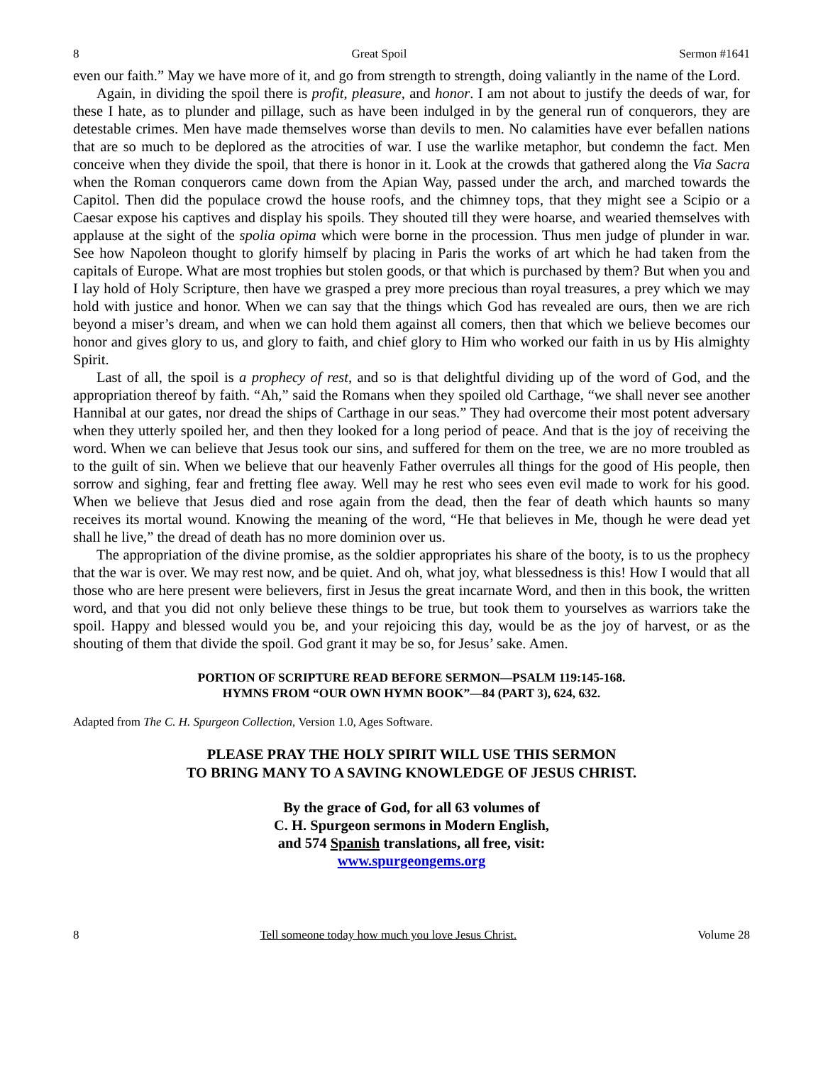8 Great Spoil Sermon #1641
even our faith.” May we have more of it, and go from strength to strength, doing valiantly in the name of the Lord.
Again, in dividing the spoil there is profit, pleasure, and honor. I am not about to justify the deeds of war, for these I hate, as to plunder and pillage, such as have been indulged in by the general run of conquerors, they are detestable crimes. Men have made themselves worse than devils to men. No calamities have ever befallen nations that are so much to be deplored as the atrocities of war. I use the warlike metaphor, but condemn the fact. Men conceive when they divide the spoil, that there is honor in it. Look at the crowds that gathered along the Via Sacra when the Roman conquerors came down from the Apian Way, passed under the arch, and marched towards the Capitol. Then did the populace crowd the house roofs, and the chimney tops, that they might see a Scipio or a Caesar expose his captives and display his spoils. They shouted till they were hoarse, and wearied themselves with applause at the sight of the spolia opima which were borne in the procession. Thus men judge of plunder in war. See how Napoleon thought to glorify himself by placing in Paris the works of art which he had taken from the capitals of Europe. What are most trophies but stolen goods, or that which is purchased by them? But when you and I lay hold of Holy Scripture, then have we grasped a prey more precious than royal treasures, a prey which we may hold with justice and honor. When we can say that the things which God has revealed are ours, then we are rich beyond a miser’s dream, and when we can hold them against all comers, then that which we believe becomes our honor and gives glory to us, and glory to faith, and chief glory to Him who worked our faith in us by His almighty Spirit.
Last of all, the spoil is a prophecy of rest, and so is that delightful dividing up of the word of God, and the appropriation thereof by faith. “Ah,” said the Romans when they spoiled old Carthage, “we shall never see another Hannibal at our gates, nor dread the ships of Carthage in our seas.” They had overcome their most potent adversary when they utterly spoiled her, and then they looked for a long period of peace. And that is the joy of receiving the word. When we can believe that Jesus took our sins, and suffered for them on the tree, we are no more troubled as to the guilt of sin. When we believe that our heavenly Father overrules all things for the good of His people, then sorrow and sighing, fear and fretting flee away. Well may he rest who sees even evil made to work for his good. When we believe that Jesus died and rose again from the dead, then the fear of death which haunts so many receives its mortal wound. Knowing the meaning of the word, “He that believes in Me, though he were dead yet shall he live,” the dread of death has no more dominion over us.
The appropriation of the divine promise, as the soldier appropriates his share of the booty, is to us the prophecy that the war is over. We may rest now, and be quiet. And oh, what joy, what blessedness is this! How I would that all those who are here present were believers, first in Jesus the great incarnate Word, and then in this book, the written word, and that you did not only believe these things to be true, but took them to yourselves as warriors take the spoil. Happy and blessed would you be, and your rejoicing this day, would be as the joy of harvest, or as the shouting of them that divide the spoil. God grant it may be so, for Jesus’ sake. Amen.
PORTION OF SCRIPTURE READ BEFORE SERMON—PSALM 119:145-168.
HYMNS FROM “OUR OWN HYMN BOOK”—84 (PART 3), 624, 632.
Adapted from The C. H. Spurgeon Collection, Version 1.0, Ages Software.
PLEASE PRAY THE HOLY SPIRIT WILL USE THIS SERMON
TO BRING MANY TO A SAVING KNOWLEDGE OF JESUS CHRIST.
By the grace of God, for all 63 volumes of
C. H. Spurgeon sermons in Modern English,
and 574 Spanish translations, all free, visit:
www.spurgeongems.org
8 Tell someone today how much you love Jesus Christ. Volume 28